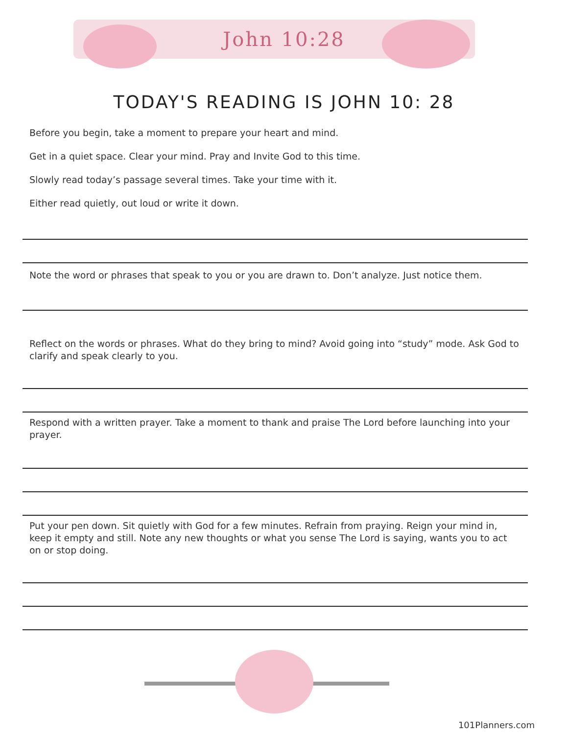John 10:28
TODAY'S READING IS JOHN 10: 28
Before you begin, take a moment to prepare your heart and mind.
Get in a quiet space. Clear your mind. Pray and Invite God to this time.
Slowly read today’s passage several times. Take your time with it.
Either read quietly, out loud or write it down.
Note the word or phrases that speak to you or you are drawn to. Don’t analyze. Just notice them.
Reflect on the words or phrases. What do they bring to mind? Avoid going into “study” mode. Ask God to clarify and speak clearly to you.
Respond with a written prayer. Take a moment to thank and praise The Lord before launching into your prayer.
Put your pen down. Sit quietly with God for a few minutes. Refrain from praying. Reign your mind in, keep it empty and still. Note any new thoughts or what you sense The Lord is saying, wants you to act on or stop doing.
101Planners.com